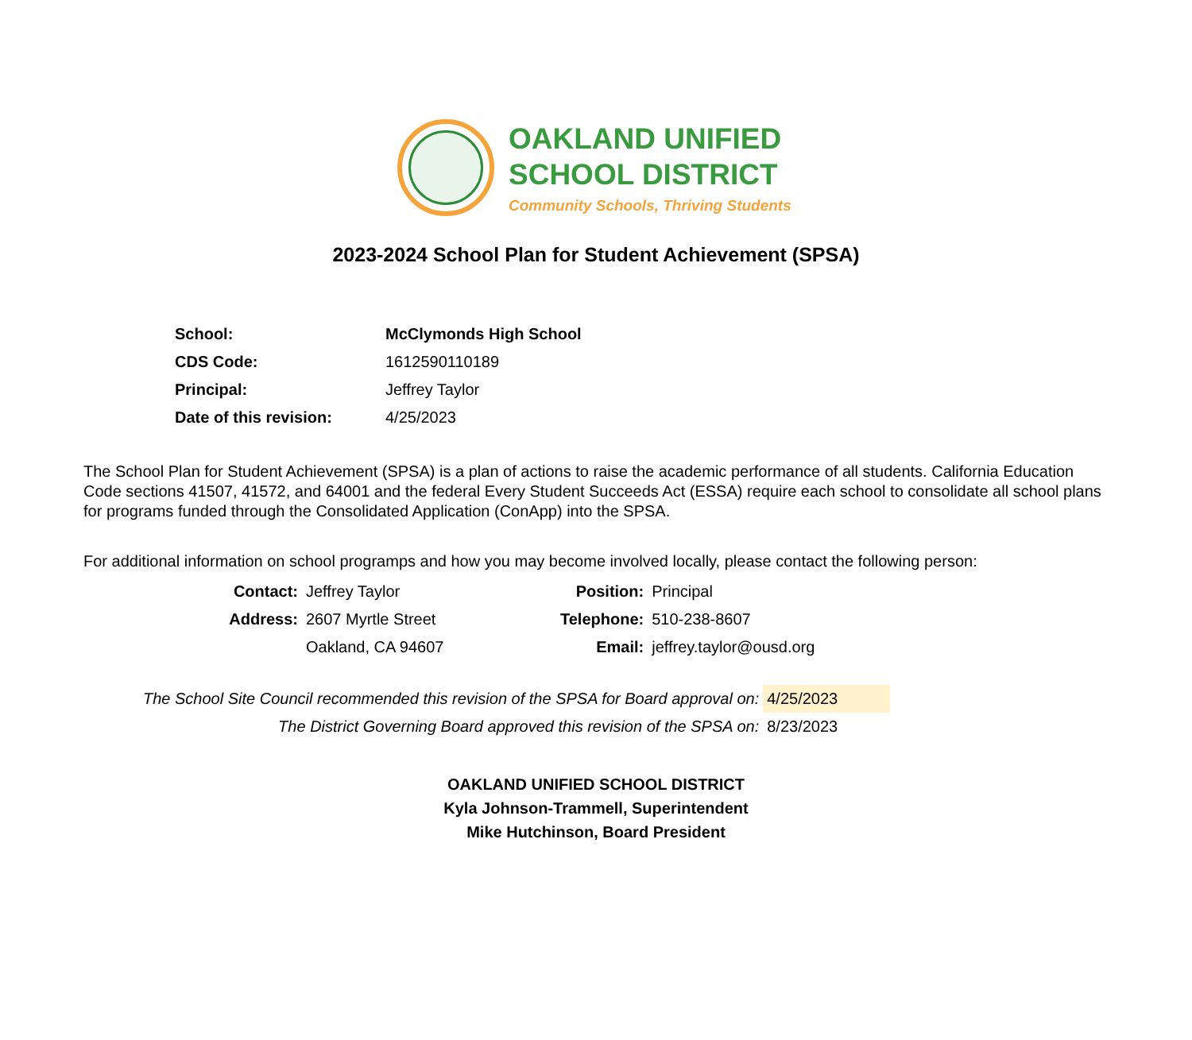OAKLAND UNIFIED
SCHOOL DISTRICT
Community Schools, Thriving Students
2023-2024 School Plan for Student Achievement (SPSA)
| School: | McClymonds High School |
| CDS Code: | 1612590110189 |
| Principal: | Jeffrey Taylor |
| Date of this revision: | 4/25/2023 |
The School Plan for Student Achievement (SPSA) is a plan of actions to raise the academic performance of all students. California Education Code sections 41507, 41572, and 64001 and the federal Every Student Succeeds Act (ESSA) require each school to consolidate all school plans for programs funded through the Consolidated Application (ConApp) into the SPSA.
For additional information on school programps and how you may become involved locally, please contact the following person:
| Contact: | Jeffrey Taylor | Position: | Principal |
| Address: | 2607 Myrtle Street | Telephone: | 510-238-8607 |
| | Oakland, CA 94607 | Email: | jeffrey.taylor@ousd.org |
| The School Site Council recommended this revision of the SPSA for Board approval on: | 4/25/2023 |
| The District Governing Board approved this revision of the SPSA on: | 8/23/2023 |
OAKLAND UNIFIED SCHOOL DISTRICT
Kyla Johnson-Trammell, Superintendent
Mike Hutchinson, Board President